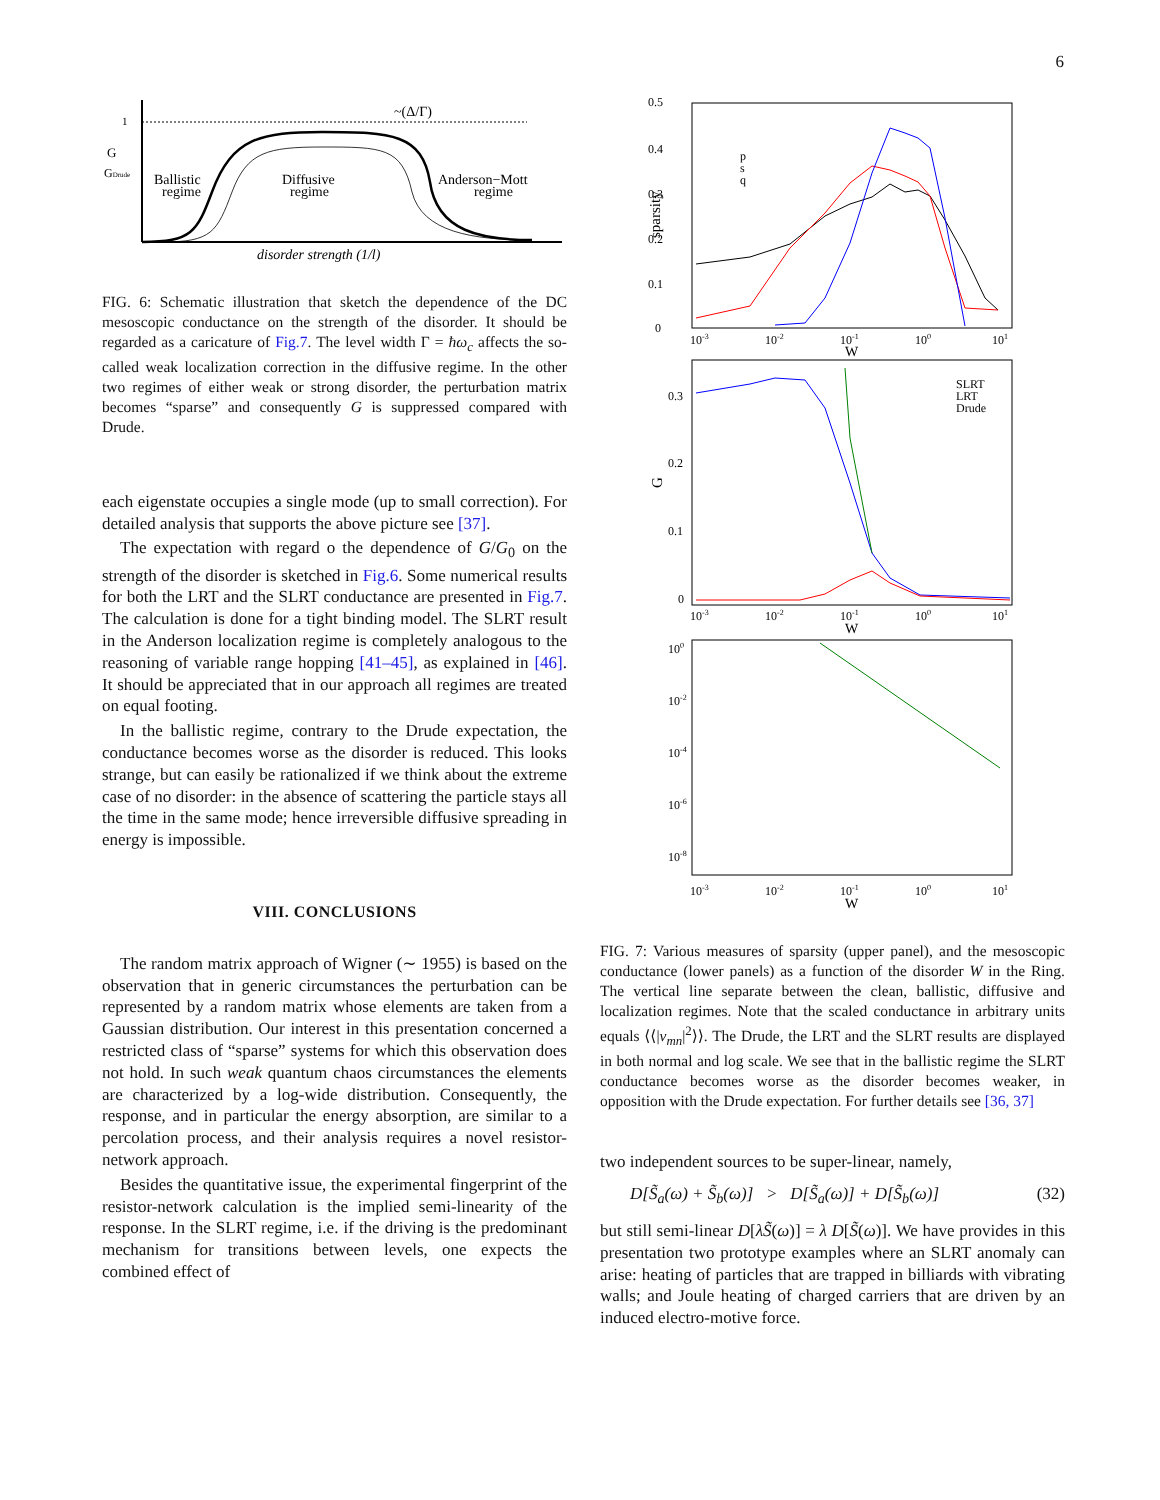6
1
G
GDrude
Ballistic
regime
Diffusive
regime
Anderson−Mott
regime
~(Δ/Γ)
disorder strength (1/l)
FIG. 6: Schematic illustration that sketch the dependence of the DC mesoscopic conductance on the strength of the disorder. It should be regarded as a caricature of Fig.7. The level width Γ = ħω<sub>c</sub> affects the so-called weak localization correction in the diffusive regime. In the other two regimes of either weak or strong disorder, the perturbation matrix becomes “sparse” and consequently G is suppressed compared with Drude.
each eigenstate occupies a single mode (up to small correction). For detailed analysis that supports the above picture see [37].
The expectation with regard o the dependence of G/G<sub>0</sub> on the strength of the disorder is sketched in Fig.6. Some numerical results for both the LRT and the SLRT conductance are presented in Fig.7. The calculation is done for a tight binding model. The SLRT result in the Anderson localization regime is completely analogous to the reasoning of variable range hopping [41–45], as explained in [46]. It should be appreciated that in our approach all regimes are treated on equal footing.
In the ballistic regime, contrary to the Drude expectation, the conductance becomes worse as the disorder is reduced. This looks strange, but can easily be rationalized if we think about the extreme case of no disorder: in the absence of scattering the particle stays all the time in the same mode; hence irreversible diffusive spreading in energy is impossible.
VIII. CONCLUSIONS
The random matrix approach of Wigner (∼ 1955) is based on the observation that in generic circumstances the perturbation can be represented by a random matrix whose elements are taken from a Gaussian distribution. Our interest in this presentation concerned a restricted class of “sparse” systems for which this observation does not hold. In such weak quantum chaos circumstances the elements are characterized by a log-wide distribution. Consequently, the response, and in particular the energy absorption, are similar to a percolation process, and their analysis requires a novel resistor-network approach.
Besides the quantitative issue, the experimental fingerprint of the resistor-network calculation is the implied semi-linearity of the response. In the SLRT regime, i.e. if the driving is the predominant mechanism for transitions between levels, one expects the combined effect of
0.5
0.4
0.3
0.2
0.1
0
sparsity
p
s
q
10-3
10-2
10-1
100
101
W
0.3
0.2
0.1
0
G
SLRT
LRT
Drude
10-3
10-2
10-1
100
101
W
100
10-2
10-4
10-6
10-8
10-3
10-2
10-1
100
101
W
FIG. 7: Various measures of sparsity (upper panel), and the mesoscopic conductance (lower panels) as a function of the disorder W in the Ring. The vertical line separate between the clean, ballistic, diffusive and localization regimes. Note that the scaled conductance in arbitrary units equals ⟨⟨|v<sub>mn</sub>|<sup>2</sup>⟩⟩. The Drude, the LRT and the SLRT results are displayed in both normal and log scale. We see that in the ballistic regime the SLRT conductance becomes worse as the disorder becomes weaker, in opposition with the Drude expectation. For further details see [36, 37]
two independent sources to be super-linear, namely,
D[S̃<sub>a</sub>(ω) + S̃<sub>b</sub>(ω)] > D[S̃<sub>a</sub>(ω)] + D[S̃<sub>b</sub>(ω)] (32)
but still semi-linear D[λS̃(ω)] = λ D[S̃(ω)]. We have provides in this presentation two prototype examples where an SLRT anomaly can arise: heating of particles that are trapped in billiards with vibrating walls; and Joule heating of charged carriers that are driven by an induced electro-motive force.